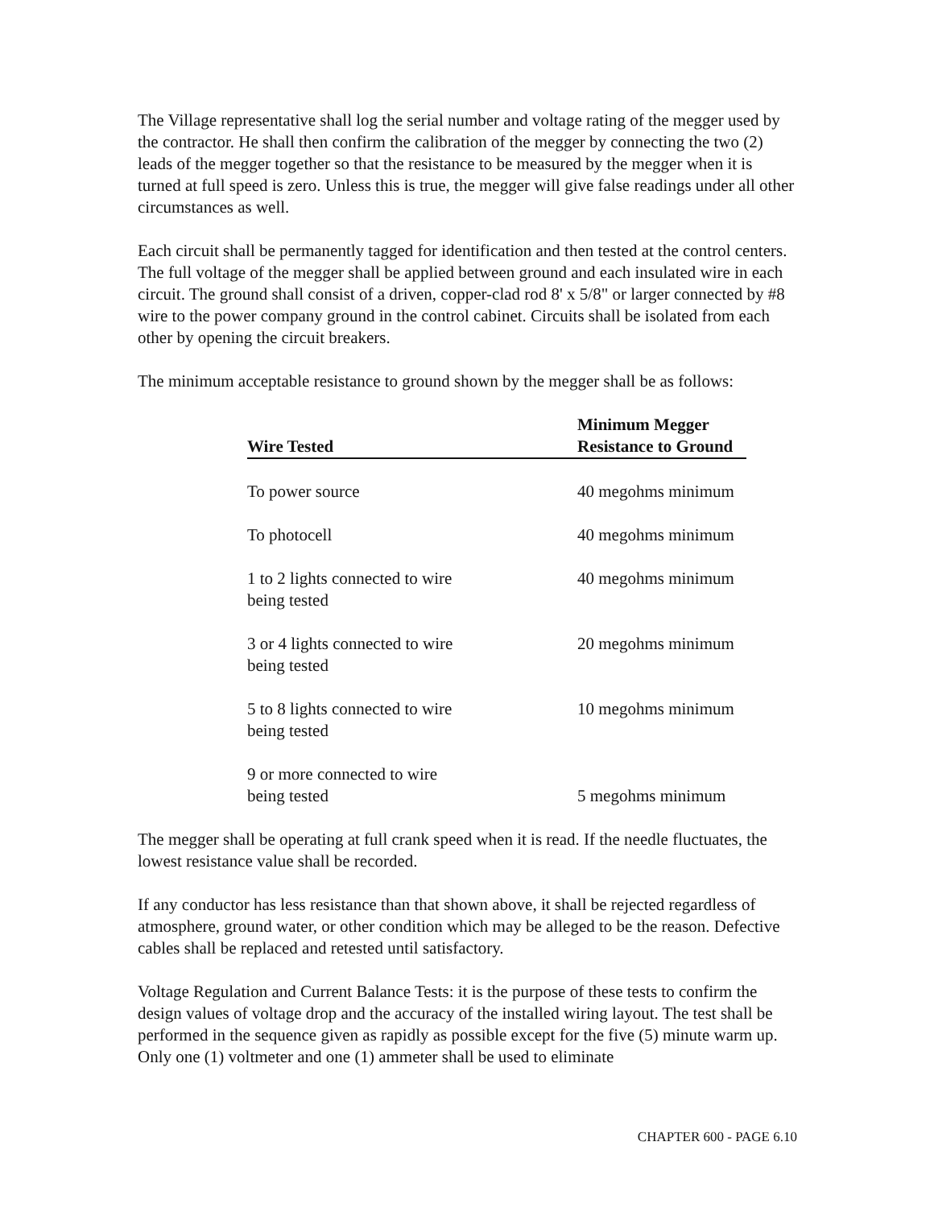The Village representative shall log the serial number and voltage rating of the megger used by the contractor. He shall then confirm the calibration of the megger by connecting the two (2) leads of the megger together so that the resistance to be measured by the megger when it is turned at full speed is zero. Unless this is true, the megger will give false readings under all other circumstances as well.
Each circuit shall be permanently tagged for identification and then tested at the control centers. The full voltage of the megger shall be applied between ground and each insulated wire in each circuit. The ground shall consist of a driven, copper-clad rod 8' x 5/8" or larger connected by #8 wire to the power company ground in the control cabinet. Circuits shall be isolated from each other by opening the circuit breakers.
The minimum acceptable resistance to ground shown by the megger shall be as follows:
| Wire Tested | Minimum Megger Resistance to Ground |
| --- | --- |
| To power source | 40 megohms minimum |
| To photocell | 40 megohms minimum |
| 1 to 2 lights connected to wire being tested | 40 megohms minimum |
| 3 or 4 lights connected to wire being tested | 20 megohms minimum |
| 5 to 8 lights connected to wire being tested | 10 megohms minimum |
| 9 or more connected to wire being tested | 5 megohms minimum |
The megger shall be operating at full crank speed when it is read. If the needle fluctuates, the lowest resistance value shall be recorded.
If any conductor has less resistance than that shown above, it shall be rejected regardless of atmosphere, ground water, or other condition which may be alleged to be the reason. Defective cables shall be replaced and retested until satisfactory.
Voltage Regulation and Current Balance Tests: it is the purpose of these tests to confirm the design values of voltage drop and the accuracy of the installed wiring layout. The test shall be performed in the sequence given as rapidly as possible except for the five (5) minute warm up. Only one (1) voltmeter and one (1) ammeter shall be used to eliminate
CHAPTER 600 - PAGE 6.10